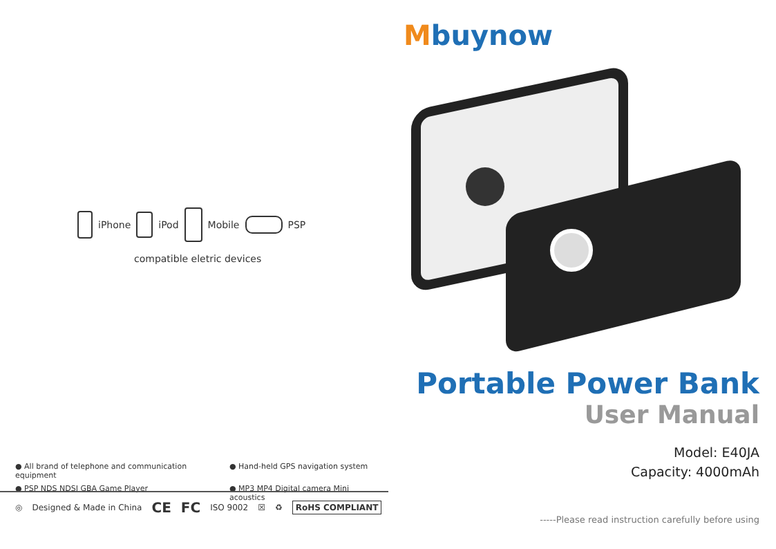iPhone iPod Mobile PSP
compatible eletric devices
● All brand of telephone and communication equipment
● Hand-held GPS navigation system
● PSP NDS NDSI GBA Game Player
● MP3 MP4 Digital camera Mini acoustics
◎ Designed & Made in China CE FC ISO 9002 ☒ ♻ RoHS COMPLIANT
Mbuynow
Portable Power Bank
User Manual
Model: E40JA
Capacity: 4000mAh
-----Please read instruction carefully before using